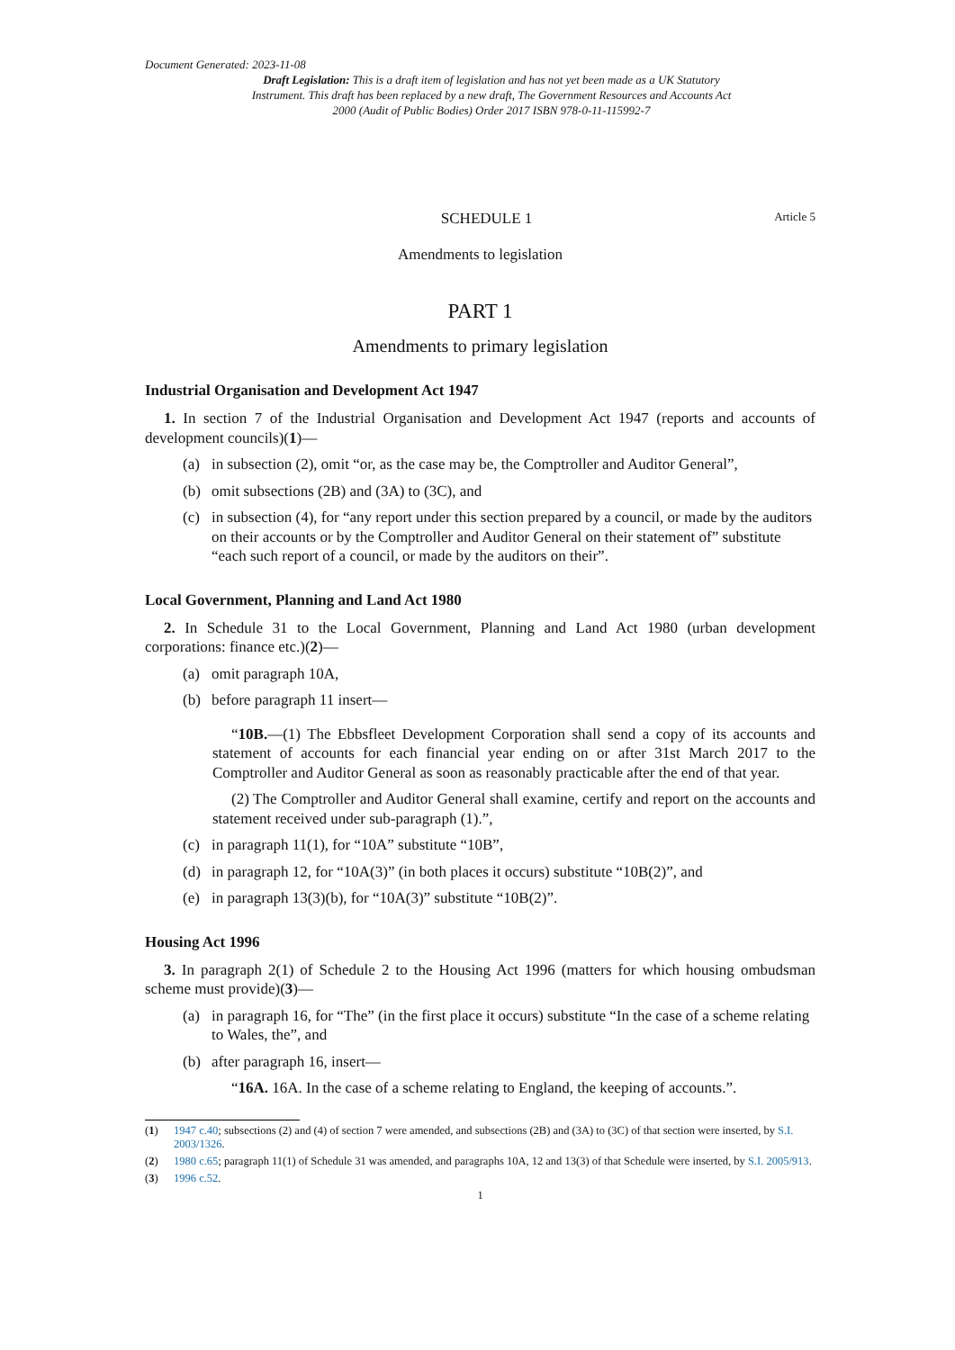Document Generated: 2023-11-08
Draft Legislation: This is a draft item of legislation and has not yet been made as a UK Statutory Instrument. This draft has been replaced by a new draft, The Government Resources and Accounts Act 2000 (Audit of Public Bodies) Order 2017 ISBN 978-0-11-115992-7
SCHEDULE 1 Article 5
Amendments to legislation
PART 1
Amendments to primary legislation
Industrial Organisation and Development Act 1947
1. In section 7 of the Industrial Organisation and Development Act 1947 (reports and accounts of development councils)(1)—
(a) in subsection (2), omit “or, as the case may be, the Comptroller and Auditor General”,
(b) omit subsections (2B) and (3A) to (3C), and
(c) in subsection (4), for “any report under this section prepared by a council, or made by the auditors on their accounts or by the Comptroller and Auditor General on their statement of” substitute “each such report of a council, or made by the auditors on their”.
Local Government, Planning and Land Act 1980
2. In Schedule 31 to the Local Government, Planning and Land Act 1980 (urban development corporations: finance etc.)(2)—
(a) omit paragraph 10A,
(b) before paragraph 11 insert—
“10B.—(1) The Ebbsfleet Development Corporation shall send a copy of its accounts and statement of accounts for each financial year ending on or after 31st March 2017 to the Comptroller and Auditor General as soon as reasonably practicable after the end of that year.
(2) The Comptroller and Auditor General shall examine, certify and report on the accounts and statement received under sub-paragraph (1).”,
(c) in paragraph 11(1), for “10A” substitute “10B”,
(d) in paragraph 12, for “10A(3)” (in both places it occurs) substitute “10B(2)”, and
(e) in paragraph 13(3)(b), for “10A(3)” substitute “10B(2)”.
Housing Act 1996
3. In paragraph 2(1) of Schedule 2 to the Housing Act 1996 (matters for which housing ombudsman scheme must provide)(3)—
(a) in paragraph 16, for “The” (in the first place it occurs) substitute “In the case of a scheme relating to Wales, the”, and
(b) after paragraph 16, insert—
“16A. 16A. In the case of a scheme relating to England, the keeping of accounts.”.
(1) 1947 c.40; subsections (2) and (4) of section 7 were amended, and subsections (2B) and (3A) to (3C) of that section were inserted, by S.I. 2003/1326.
(2) 1980 c.65; paragraph 11(1) of Schedule 31 was amended, and paragraphs 10A, 12 and 13(3) of that Schedule were inserted, by S.I. 2005/913.
(3) 1996 c.52.
1